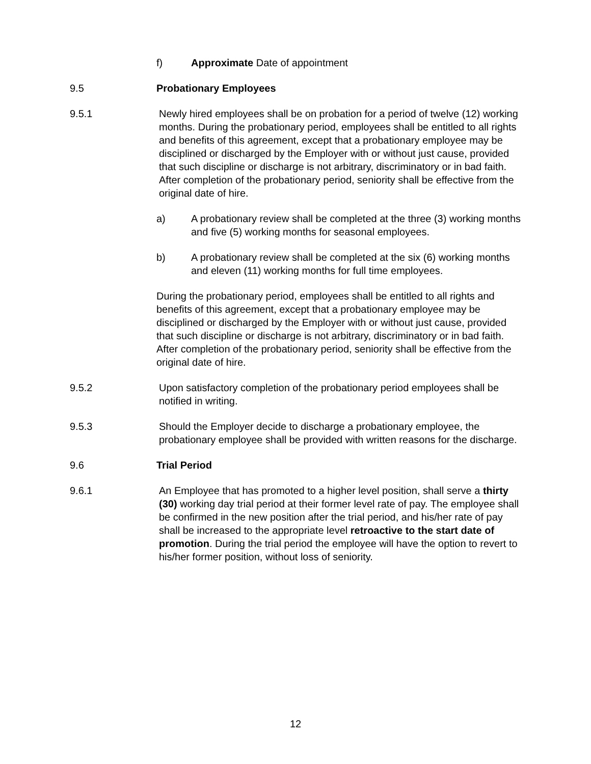f) Approximate Date of appointment
9.5 Probationary Employees
9.5.1 Newly hired employees shall be on probation for a period of twelve (12) working months. During the probationary period, employees shall be entitled to all rights and benefits of this agreement, except that a probationary employee may be disciplined or discharged by the Employer with or without just cause, provided that such discipline or discharge is not arbitrary, discriminatory or in bad faith. After completion of the probationary period, seniority shall be effective from the original date of hire.
a) A probationary review shall be completed at the three (3) working months and five (5) working months for seasonal employees.
b) A probationary review shall be completed at the six (6) working months and eleven (11) working months for full time employees.
During the probationary period, employees shall be entitled to all rights and benefits of this agreement, except that a probationary employee may be disciplined or discharged by the Employer with or without just cause, provided that such discipline or discharge is not arbitrary, discriminatory or in bad faith. After completion of the probationary period, seniority shall be effective from the original date of hire.
9.5.2 Upon satisfactory completion of the probationary period employees shall be notified in writing.
9.5.3 Should the Employer decide to discharge a probationary employee, the probationary employee shall be provided with written reasons for the discharge.
9.6 Trial Period
9.6.1 An Employee that has promoted to a higher level position, shall serve a thirty (30) working day trial period at their former level rate of pay. The employee shall be confirmed in the new position after the trial period, and his/her rate of pay shall be increased to the appropriate level retroactive to the start date of promotion. During the trial period the employee will have the option to revert to his/her former position, without loss of seniority.
12